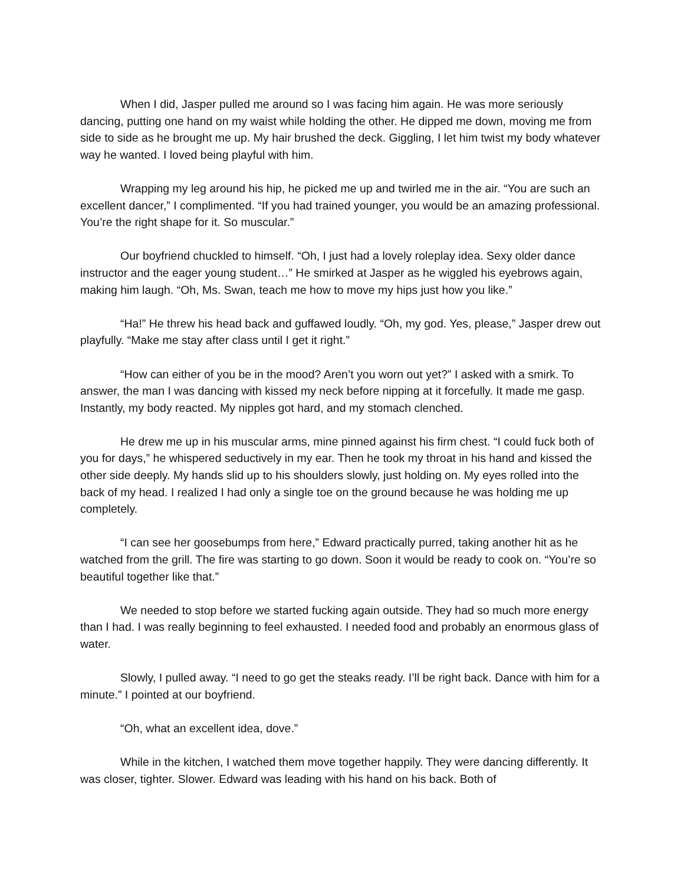When I did, Jasper pulled me around so I was facing him again. He was more seriously dancing, putting one hand on my waist while holding the other. He dipped me down, moving me from side to side as he brought me up. My hair brushed the deck. Giggling, I let him twist my body whatever way he wanted. I loved being playful with him.
Wrapping my leg around his hip, he picked me up and twirled me in the air. “You are such an excellent dancer,” I complimented. “If you had trained younger, you would be an amazing professional. You’re the right shape for it. So muscular.”
Our boyfriend chuckled to himself. “Oh, I just had a lovely roleplay idea. Sexy older dance instructor and the eager young student…” He smirked at Jasper as he wiggled his eyebrows again, making him laugh. “Oh, Ms. Swan, teach me how to move my hips just how you like.”
“Ha!” He threw his head back and guffawed loudly. “Oh, my god. Yes, please,” Jasper drew out playfully. “Make me stay after class until I get it right.”
“How can either of you be in the mood? Aren’t you worn out yet?” I asked with a smirk. To answer, the man I was dancing with kissed my neck before nipping at it forcefully. It made me gasp. Instantly, my body reacted. My nipples got hard, and my stomach clenched.
He drew me up in his muscular arms, mine pinned against his firm chest. “I could fuck both of you for days,” he whispered seductively in my ear. Then he took my throat in his hand and kissed the other side deeply. My hands slid up to his shoulders slowly, just holding on. My eyes rolled into the back of my head. I realized I had only a single toe on the ground because he was holding me up completely.
“I can see her goosebumps from here,” Edward practically purred, taking another hit as he watched from the grill. The fire was starting to go down. Soon it would be ready to cook on. “You’re so beautiful together like that.”
We needed to stop before we started fucking again outside. They had so much more energy than I had. I was really beginning to feel exhausted. I needed food and probably an enormous glass of water.
Slowly, I pulled away. “I need to go get the steaks ready. I’ll be right back. Dance with him for a minute.” I pointed at our boyfriend.
“Oh, what an excellent idea, dove.”
While in the kitchen, I watched them move together happily. They were dancing differently. It was closer, tighter. Slower. Edward was leading with his hand on his back. Both of